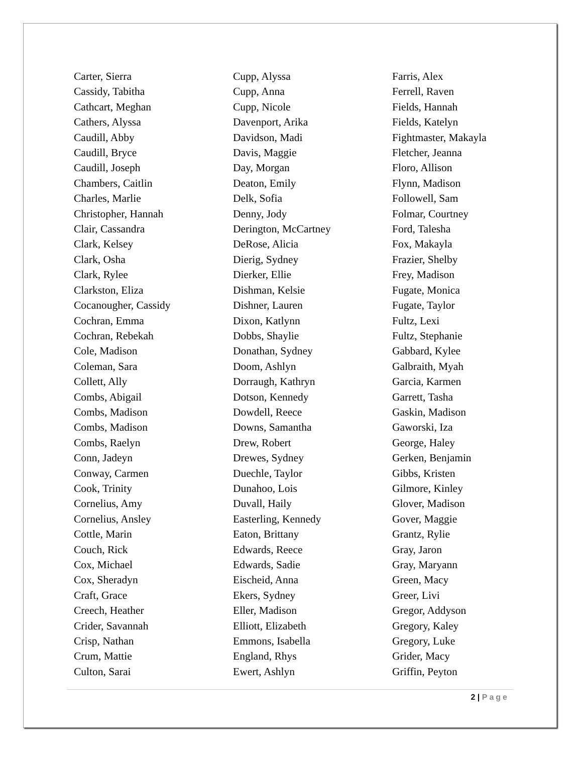Carter, Sierra
Cassidy, Tabitha
Cathcart, Meghan
Cathers, Alyssa
Caudill, Abby
Caudill, Bryce
Caudill, Joseph
Chambers, Caitlin
Charles, Marlie
Christopher, Hannah
Clair, Cassandra
Clark, Kelsey
Clark, Osha
Clark, Rylee
Clarkston, Eliza
Cocanougher, Cassidy
Cochran, Emma
Cochran, Rebekah
Cole, Madison
Coleman, Sara
Collett, Ally
Combs, Abigail
Combs, Madison
Combs, Madison
Combs, Raelyn
Conn, Jadeyn
Conway, Carmen
Cook, Trinity
Cornelius, Amy
Cornelius, Ansley
Cottle, Marin
Couch, Rick
Cox, Michael
Cox, Sheradyn
Craft, Grace
Creech, Heather
Crider, Savannah
Crisp, Nathan
Crum, Mattie
Culton, Sarai
Cupp, Alyssa
Cupp, Anna
Cupp, Nicole
Davenport, Arika
Davidson, Madi
Davis, Maggie
Day, Morgan
Deaton, Emily
Delk, Sofia
Denny, Jody
Derington, McCartney
DeRose, Alicia
Dierig, Sydney
Dierker, Ellie
Dishman, Kelsie
Dishner, Lauren
Dixon, Katlynn
Dobbs, Shaylie
Donathan, Sydney
Doom, Ashlyn
Dorraugh, Kathryn
Dotson, Kennedy
Dowdell, Reece
Downs, Samantha
Drew, Robert
Drewes, Sydney
Duechle, Taylor
Dunahoo, Lois
Duvall, Haily
Easterling, Kennedy
Eaton, Brittany
Edwards, Reece
Edwards, Sadie
Eischeid, Anna
Ekers, Sydney
Eller, Madison
Elliott, Elizabeth
Emmons, Isabella
England, Rhys
Ewert, Ashlyn
Farris, Alex
Ferrell, Raven
Fields, Hannah
Fields, Katelyn
Fightmaster, Makayla
Fletcher, Jeanna
Floro, Allison
Flynn, Madison
Followell, Sam
Folmar, Courtney
Ford, Talesha
Fox, Makayla
Frazier, Shelby
Frey, Madison
Fugate, Monica
Fugate, Taylor
Fultz, Lexi
Fultz, Stephanie
Gabbard, Kylee
Galbraith, Myah
Garcia, Karmen
Garrett, Tasha
Gaskin, Madison
Gaworski, Iza
George, Haley
Gerken, Benjamin
Gibbs, Kristen
Gilmore, Kinley
Glover, Madison
Gover, Maggie
Grantz, Rylie
Gray, Jaron
Gray, Maryann
Green, Macy
Greer, Livi
Gregor, Addyson
Gregory, Kaley
Gregory, Luke
Grider, Macy
Griffin, Peyton
2 | Page